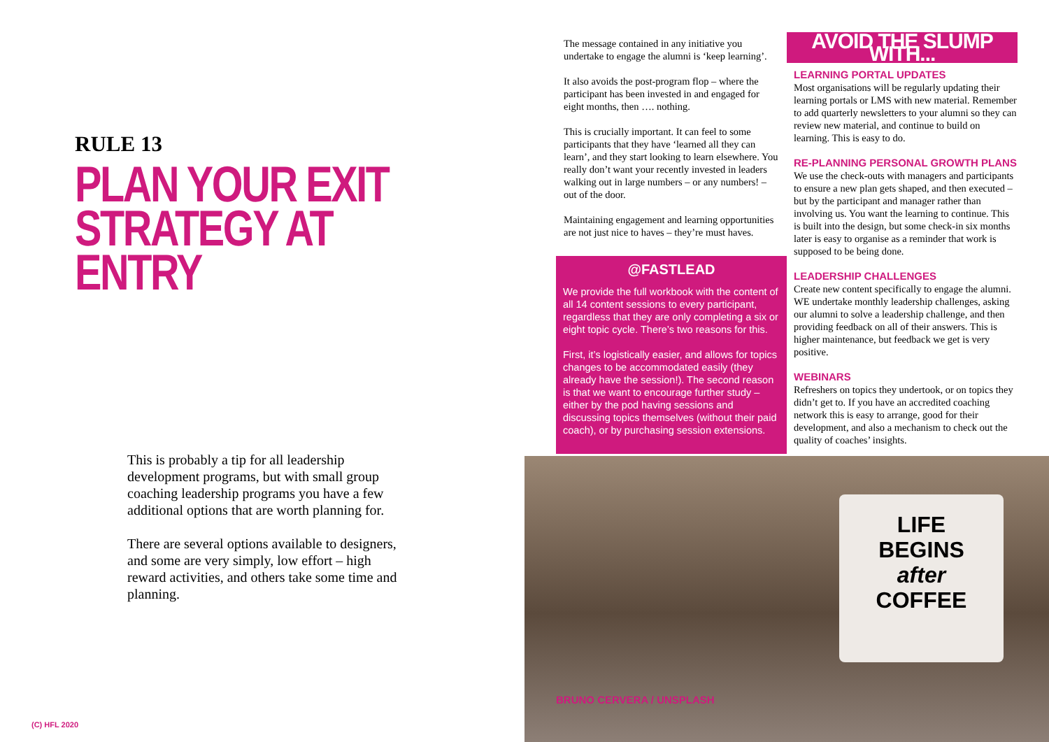RULE 13
PLAN YOUR EXIT
STRATEGY AT
ENTRY
This is probably a tip for all leadership development programs, but with small group coaching leadership programs you have a few additional options that are worth planning for.
There are several options available to designers, and some are very simply, low effort – high reward activities, and others take some time and planning.
(C) HFL 2020
The message contained in any initiative you undertake to engage the alumni is ‘keep learning’.
It also avoids the post-program flop – where the participant has been invested in and engaged for eight months, then …. nothing.
This is crucially important. It can feel to some participants that they have ‘learned all they can learn’, and they start looking to learn elsewhere. You really don’t want your recently invested in leaders walking out in large numbers – or any numbers! – out of the door.
Maintaining engagement and learning opportunities are not just nice to haves – they’re must haves.
@FASTLEAD
We provide the full workbook with the content of all 14 content sessions to every participant, regardless that they are only completing a six or eight topic cycle. There’s two reasons for this.
First, it’s logistically easier, and allows for topics changes to be accommodated easily (they already have the session!). The second reason is that we want to encourage further study – either by the pod having sessions and discussing topics themselves (without their paid coach), or by purchasing session extensions.
AVOID THE SLUMP WITH...
LEARNING PORTAL UPDATES
Most organisations will be regularly updating their learning portals or LMS with new material. Remember to add quarterly newsletters to your alumni so they can review new material, and continue to build on learning. This is easy to do.
RE-PLANNING PERSONAL GROWTH PLANS
We use the check-outs with managers and participants to ensure a new plan gets shaped, and then executed – but by the participant and manager rather than involving us. You want the learning to continue. This is built into the design, but some check-in six months later is easy to organise as a reminder that work is supposed to be being done.
LEADERSHIP CHALLENGES
Create new content specifically to engage the alumni. WE undertake monthly leadership challenges, asking our alumni to solve a leadership challenge, and then providing feedback on all of their answers. This is higher maintenance, but feedback we get is very positive.
WEBINARS
Refreshers on topics they undertook, or on topics they didn’t get to. If you have an accredited coaching network this is easy to arrange, good for their development, and also a mechanism to check out the quality of coaches’ insights.
LIFE
BEGINS
after
COFFEE
BRUNO CERVERA / UNSPLASH